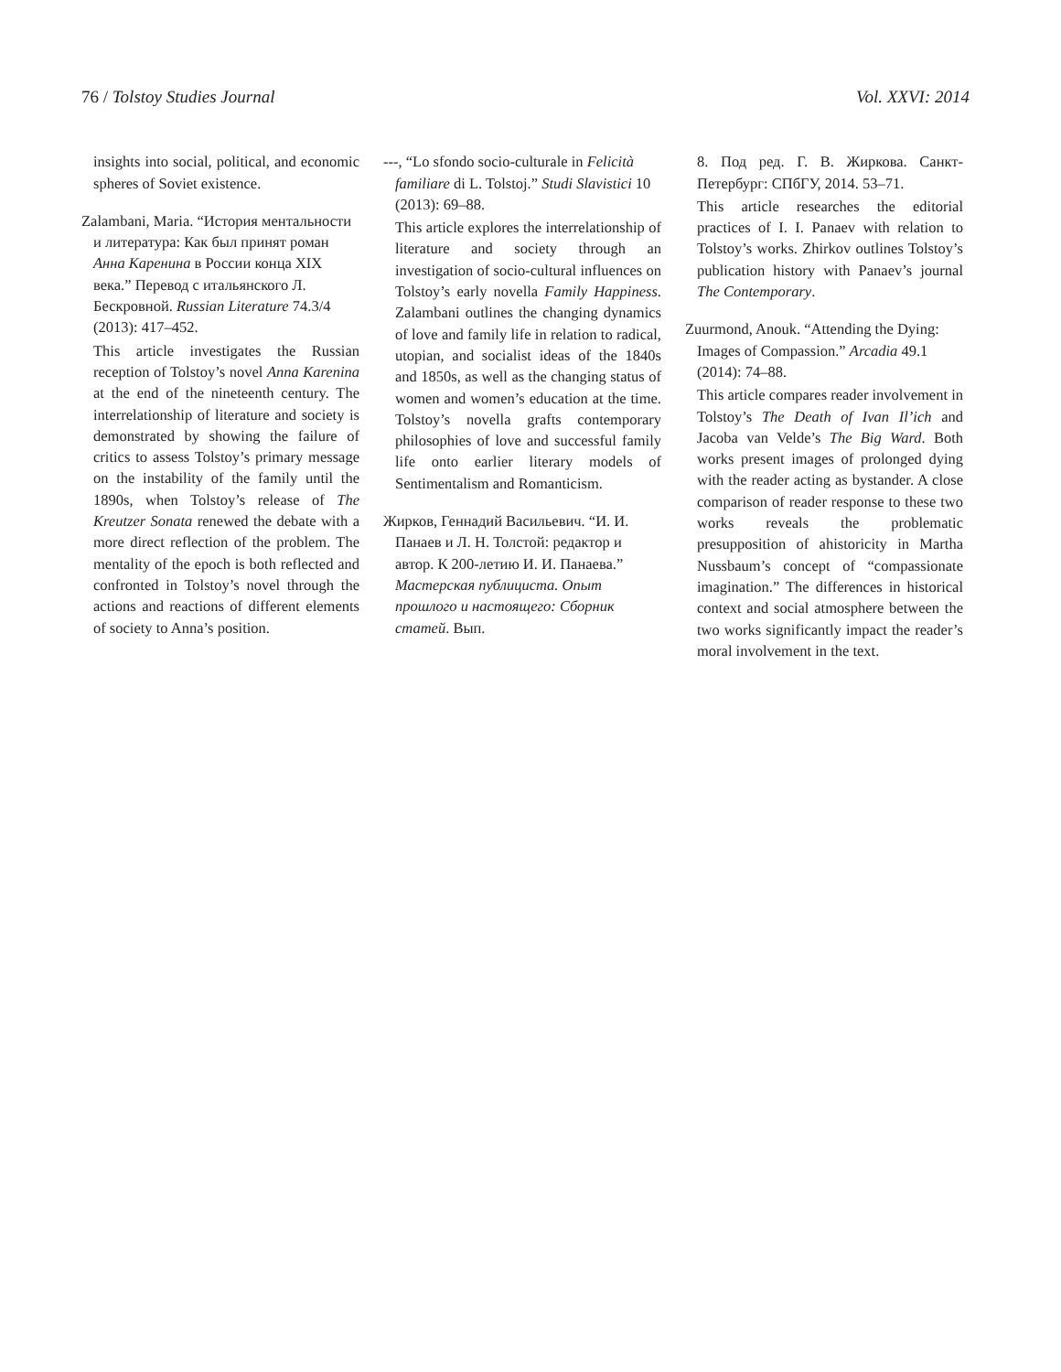76 / Tolstoy Studies Journal Vol. XXVI: 2014
insights into social, political, and economic spheres of Soviet existence.
Zalambani, Maria. “История ментальности и литература: Как был принят роман Анна Каренина в России конца XIX века.” Перевод с итальянского Л. Бескровной. Russian Literature 74.3/4 (2013): 417–452.
This article investigates the Russian reception of Tolstoy’s novel Anna Karenina at the end of the nineteenth century. The interrelationship of literature and society is demonstrated by showing the failure of critics to assess Tolstoy’s primary message on the instability of the family until the 1890s, when Tolstoy’s release of The Kreutzer Sonata renewed the debate with a more direct reflection of the problem. The mentality of the epoch is both reflected and confronted in Tolstoy’s novel through the actions and reactions of different elements of society to Anna’s position.
---, “Lo sfondo socio-culturale in Felicità familiare di L. Tolstoj.” Studi Slavistici 10 (2013): 69–88.
This article explores the interrelationship of literature and society through an investigation of socio-cultural influences on Tolstoy’s early novella Family Happiness. Zalambani outlines the changing dynamics of love and family life in relation to radical, utopian, and socialist ideas of the 1840s and 1850s, as well as the changing status of women and women’s education at the time. Tolstoy’s novella grafts contemporary philosophies of love and successful family life onto earlier literary models of Sentimentalism and Romanticism.
Жирков, Геннадий Васильевич. “И. И. Панаев и Л. Н. Толстой: редактор и автор. К 200-летию И. И. Панаева.” Мастерская публициста. Опыт прошлого и настоящего: Сборник статей. Вып.
8. Под ред. Г. В. Жиркова. Санкт-Петербург: СПбГУ, 2014. 53–71.
This article researches the editorial practices of I. I. Panaev with relation to Tolstoy’s works. Zhirkov outlines Tolstoy’s publication history with Panaev’s journal The Contemporary.
Zuurmond, Anouk. “Attending the Dying: Images of Compassion.” Arcadia 49.1 (2014): 74–88.
This article compares reader involvement in Tolstoy’s The Death of Ivan Il’ich and Jacoba van Velde’s The Big Ward. Both works present images of prolonged dying with the reader acting as bystander. A close comparison of reader response to these two works reveals the problematic presupposition of ahistoricity in Martha Nussbaum’s concept of “compassionate imagination.” The differences in historical context and social atmosphere between the two works significantly impact the reader’s moral involvement in the text.